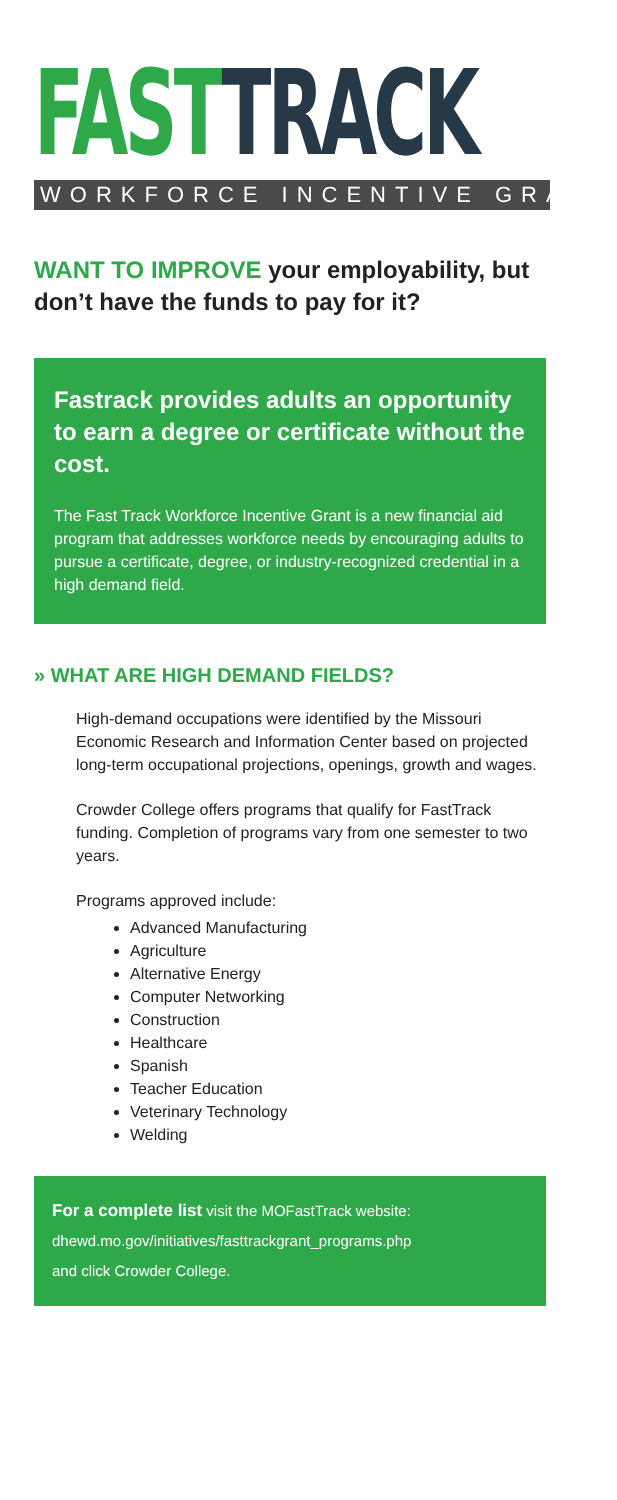FAST TRACK
WORKFORCE INCENTIVE GRANT
WANT TO IMPROVE your employability, but don’t have the funds to pay for it?
Fastrack provides adults an opportunity to earn a degree or certificate without the cost.
The Fast Track Workforce Incentive Grant is a new financial aid program that addresses workforce needs by encouraging adults to pursue a certificate, degree, or industry-recognized credential in a high demand field.
» WHAT ARE HIGH DEMAND FIELDS?
High-demand occupations were identified by the Missouri Economic Research and Information Center based on projected long-term occupational projections, openings, growth and wages.
Crowder College offers programs that qualify for FastTrack funding. Completion of programs vary from one semester to two years.
Programs approved include:
Advanced Manufacturing
Agriculture
Alternative Energy
Computer Networking
Construction
Healthcare
Spanish
Teacher Education
Veterinary Technology
Welding
For a complete list visit the MOFastTrack website:
dhewd.mo.gov/initiatives/fasttrackgrant_programs.php
and click Crowder College.